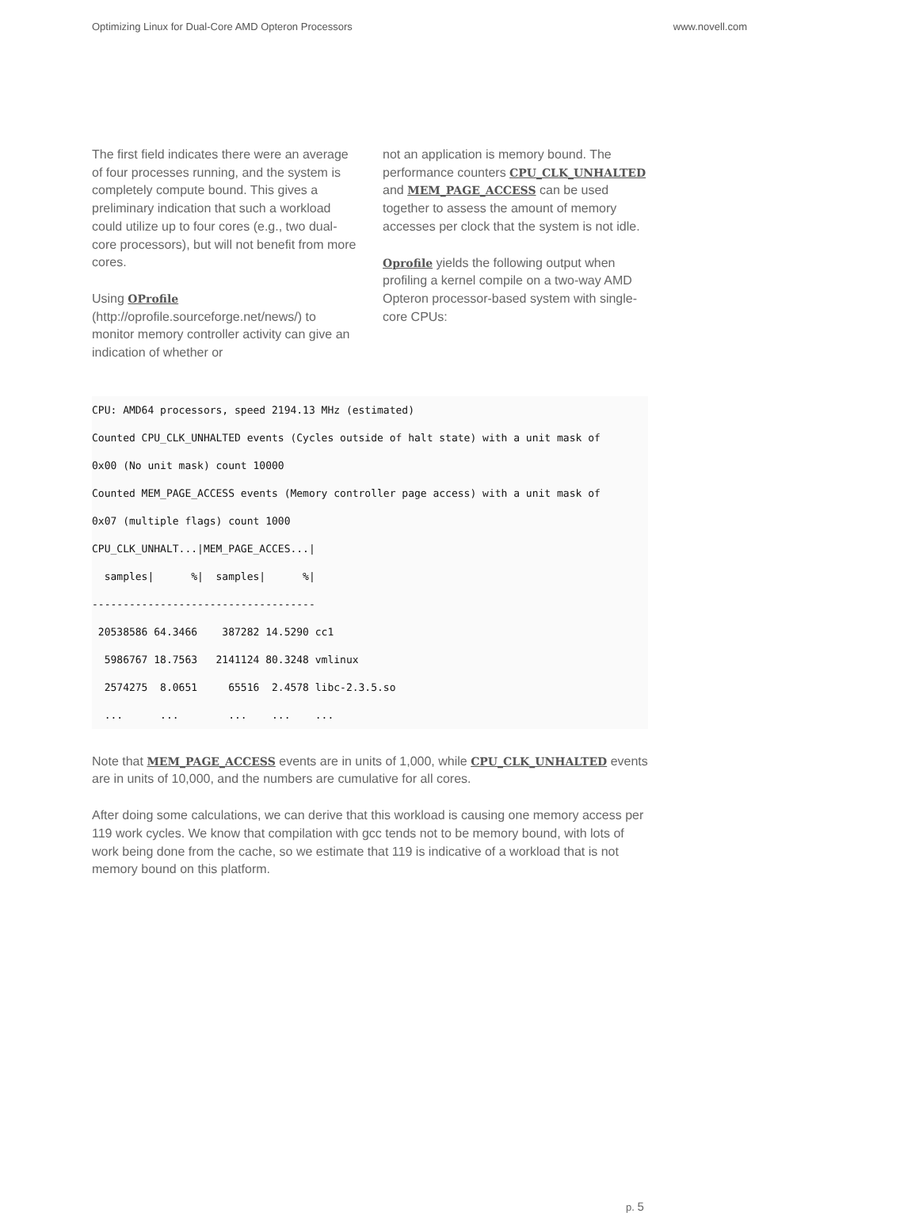Optimizing Linux for Dual-Core AMD Opteron Processors www.novell.com
The first field indicates there were an average of four processes running, and the system is completely compute bound. This gives a preliminary indication that such a workload could utilize up to four cores (e.g., two dual-core processors), but will not benefit from more cores.
Using OProfile (http://oprofile.sourceforge.net/news/) to monitor memory controller activity can give an indication of whether or
not an application is memory bound. The performance counters CPU_CLK_UNHALTED and MEM_PAGE_ACCESS can be used together to assess the amount of memory accesses per clock that the system is not idle.
Oprofile yields the following output when profiling a kernel compile on a two-way AMD Opteron processor-based system with single-core CPUs:
CPU: AMD64 processors, speed 2194.13 MHz (estimated)
Counted CPU_CLK_UNHALTED events (Cycles outside of halt state) with a unit mask of
0x00 (No unit mask) count 10000
Counted MEM_PAGE_ACCESS events (Memory controller page access) with a unit mask of
0x07 (multiple flags) count 1000
CPU_CLK_UNHALT...|MEM_PAGE_ACCES...|
  samples|      %|  samples|      %|
------------------------------------
 20538586 64.3466    387282 14.5290 cc1
  5986767 18.7563   2141124 80.3248 vmlinux
  2574275  8.0651     65516  2.4578 libc-2.3.5.so
  ...      ...        ...    ...    ...
Note that MEM_PAGE_ACCESS events are in units of 1,000, while CPU_CLK_UNHALTED events are in units of 10,000, and the numbers are cumulative for all cores.
After doing some calculations, we can derive that this workload is causing one memory access per 119 work cycles. We know that compilation with gcc tends not to be memory bound, with lots of work being done from the cache, so we estimate that 119 is indicative of a workload that is not memory bound on this platform.
p. 5